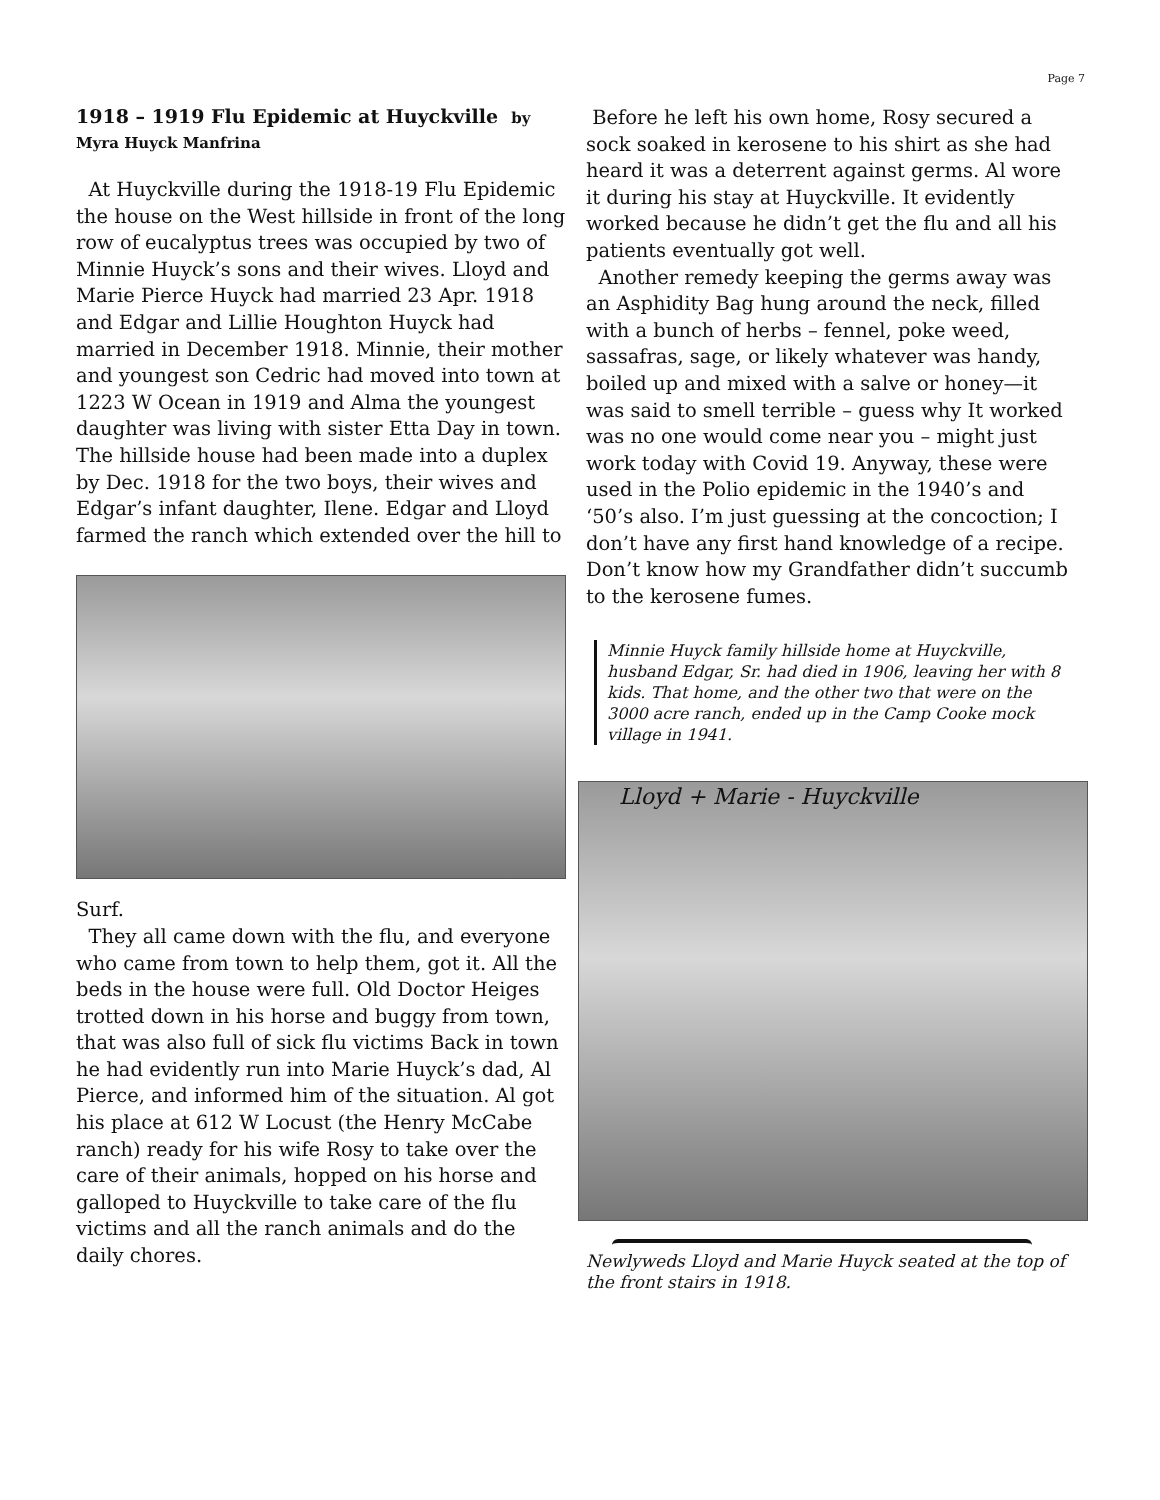Page 7
1918 – 1919 Flu Epidemic at Huyckville by Myra Huyck Manfrina
At Huyckville during the 1918-19 Flu Epidemic the house on the West hillside in front of the long row of eucalyptus trees was occupied by two of Minnie Huyck’s sons and their wives. Lloyd and Marie Pierce Huyck had married 23 Apr. 1918 and Edgar and Lillie Houghton Huyck had married in December 1918. Minnie, their mother and youngest son Cedric had moved into town at 1223 W Ocean in 1919 and Alma the youngest daughter was living with sister Etta Day in town. The hillside house had been made into a duplex by Dec. 1918 for the two boys, their wives and Edgar’s infant daughter, Ilene. Edgar and Lloyd farmed the ranch which extended over the hill to
Surf.
They all came down with the flu, and everyone who came from town to help them, got it. All the beds in the house were full. Old Doctor Heiges trotted down in his horse and buggy from town, that was also full of sick flu victims Back in town he had evidently run into Marie Huyck’s dad, Al Pierce, and informed him of the situation. Al got his place at 612 W Locust (the Henry McCabe ranch) ready for his wife Rosy to take over the care of their animals, hopped on his horse and galloped to Huyckville to take care of the flu victims and all the ranch animals and do the daily chores.
Before he left his own home, Rosy secured a sock soaked in kerosene to his shirt as she had heard it was a deterrent against germs. Al wore it during his stay at Huyckville. It evidently worked because he didn’t get the flu and all his patients eventually got well.
Another remedy keeping the germs away was an Asphidity Bag hung around the neck, filled with a bunch of herbs – fennel, poke weed, sassafras, sage, or likely whatever was handy, boiled up and mixed with a salve or honey—it was said to smell terrible – guess why It worked was no one would come near you – might just work today with Covid 19. Anyway, these were used in the Polio epidemic in the 1940’s and ‘50’s also. I’m just guessing at the concoction; I don’t have any first hand knowledge of a recipe. Don’t know how my Grandfather didn’t succumb to the kerosene fumes.
Minnie Huyck family hillside home at Huyckville, husband Edgar, Sr. had died in 1906, leaving her with 8 kids. That home, and the other two that were on the 3000 acre ranch, ended up in the Camp Cooke mock village in 1941.
Lloyd + Marie - Huyckville
Newlyweds Lloyd and Marie Huyck seated at the top of the front stairs in 1918.